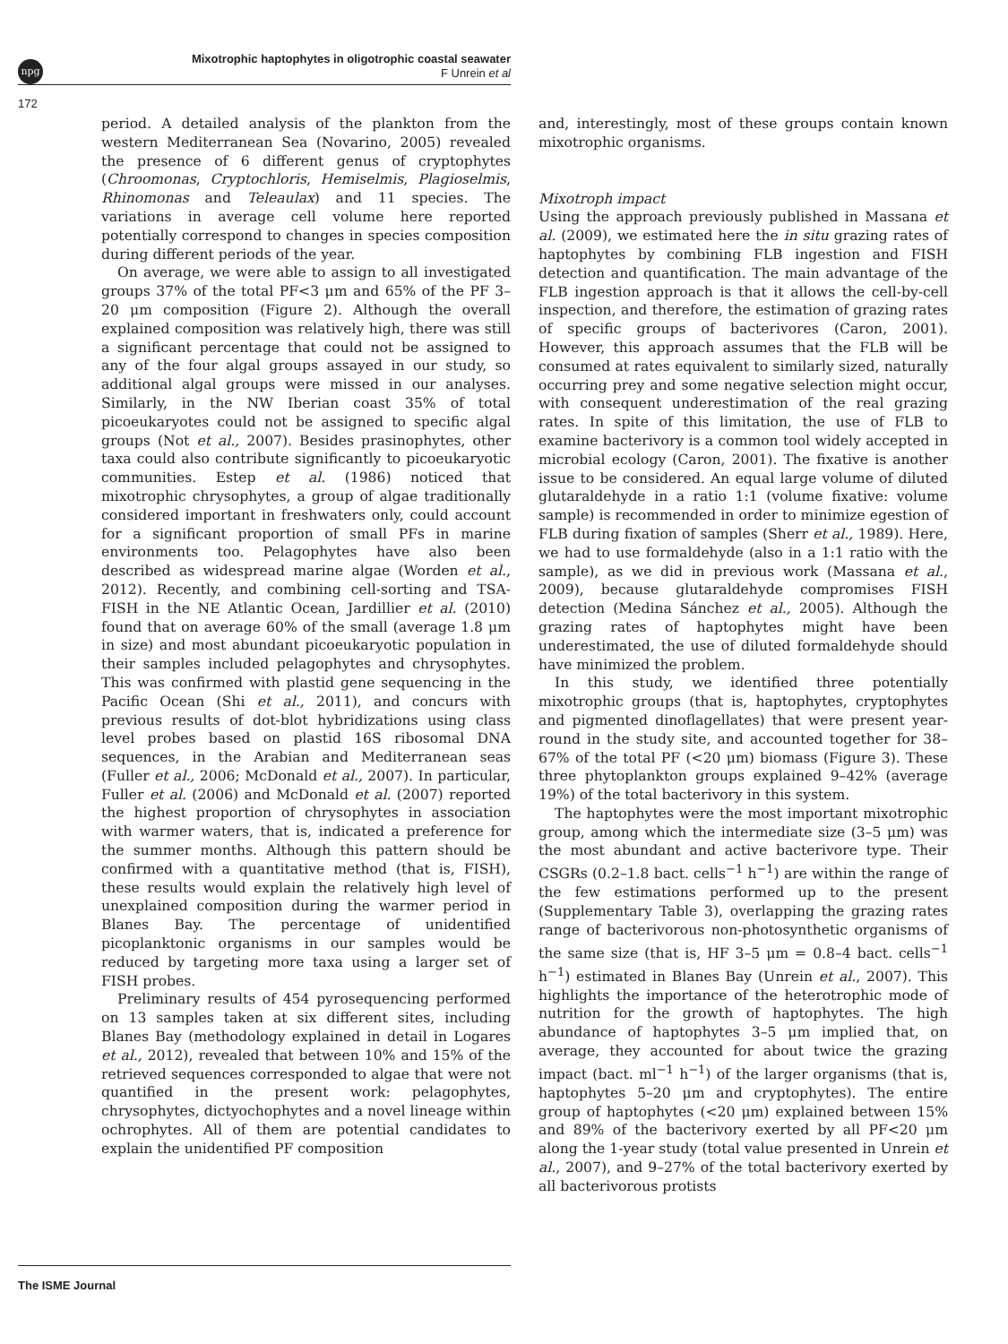npg
Mixotrophic haptophytes in oligotrophic coastal seawater
F Unrein et al
172
period. A detailed analysis of the plankton from the western Mediterranean Sea (Novarino, 2005) revealed the presence of 6 different genus of cryptophytes (Chroomonas, Cryptochloris, Hemiselmis, Plagioselmis, Rhinomonas and Teleaulax) and 11 species. The variations in average cell volume here reported potentially correspond to changes in species composition during different periods of the year.
On average, we were able to assign to all investigated groups 37% of the total PF<3 μm and 65% of the PF 3–20 μm composition (Figure 2). Although the overall explained composition was relatively high, there was still a significant percentage that could not be assigned to any of the four algal groups assayed in our study, so additional algal groups were missed in our analyses. Similarly, in the NW Iberian coast 35% of total picoeukaryotes could not be assigned to specific algal groups (Not et al., 2007). Besides prasinophytes, other taxa could also contribute significantly to picoeukaryotic communities. Estep et al. (1986) noticed that mixotrophic chrysophytes, a group of algae traditionally considered important in freshwaters only, could account for a significant proportion of small PFs in marine environments too. Pelagophytes have also been described as widespread marine algae (Worden et al., 2012). Recently, and combining cell-sorting and TSA-FISH in the NE Atlantic Ocean, Jardillier et al. (2010) found that on average 60% of the small (average 1.8 μm in size) and most abundant picoeukaryotic population in their samples included pelagophytes and chrysophytes. This was confirmed with plastid gene sequencing in the Pacific Ocean (Shi et al., 2011), and concurs with previous results of dot-blot hybridizations using class level probes based on plastid 16S ribosomal DNA sequences, in the Arabian and Mediterranean seas (Fuller et al., 2006; McDonald et al., 2007). In particular, Fuller et al. (2006) and McDonald et al. (2007) reported the highest proportion of chrysophytes in association with warmer waters, that is, indicated a preference for the summer months. Although this pattern should be confirmed with a quantitative method (that is, FISH), these results would explain the relatively high level of unexplained composition during the warmer period in Blanes Bay. The percentage of unidentified picoplanktonic organisms in our samples would be reduced by targeting more taxa using a larger set of FISH probes.
Preliminary results of 454 pyrosequencing performed on 13 samples taken at six different sites, including Blanes Bay (methodology explained in detail in Logares et al., 2012), revealed that between 10% and 15% of the retrieved sequences corresponded to algae that were not quantified in the present work: pelagophytes, chrysophytes, dictyochophytes and a novel lineage within ochrophytes. All of them are potential candidates to explain the unidentified PF composition
and, interestingly, most of these groups contain known mixotrophic organisms.
Mixotroph impact
Using the approach previously published in Massana et al. (2009), we estimated here the in situ grazing rates of haptophytes by combining FLB ingestion and FISH detection and quantification. The main advantage of the FLB ingestion approach is that it allows the cell-by-cell inspection, and therefore, the estimation of grazing rates of specific groups of bacterivores (Caron, 2001). However, this approach assumes that the FLB will be consumed at rates equivalent to similarly sized, naturally occurring prey and some negative selection might occur, with consequent underestimation of the real grazing rates. In spite of this limitation, the use of FLB to examine bacterivory is a common tool widely accepted in microbial ecology (Caron, 2001). The fixative is another issue to be considered. An equal large volume of diluted glutaraldehyde in a ratio 1:1 (volume fixative: volume sample) is recommended in order to minimize egestion of FLB during fixation of samples (Sherr et al., 1989). Here, we had to use formaldehyde (also in a 1:1 ratio with the sample), as we did in previous work (Massana et al., 2009), because glutaraldehyde compromises FISH detection (Medina Sánchez et al., 2005). Although the grazing rates of haptophytes might have been underestimated, the use of diluted formaldehyde should have minimized the problem.
In this study, we identified three potentially mixotrophic groups (that is, haptophytes, cryptophytes and pigmented dinoflagellates) that were present year-round in the study site, and accounted together for 38–67% of the total PF (<20 μm) biomass (Figure 3). These three phytoplankton groups explained 9–42% (average 19%) of the total bacterivory in this system.
The haptophytes were the most important mixotrophic group, among which the intermediate size (3–5 μm) was the most abundant and active bacterivore type. Their CSGRs (0.2–1.8 bact. cells<sup>−1</sup> h<sup>−1</sup>) are within the range of the few estimations performed up to the present (Supplementary Table 3), overlapping the grazing rates range of bacterivorous non-photosynthetic organisms of the same size (that is, HF 3–5 μm = 0.8–4 bact. cells<sup>−1</sup> h<sup>−1</sup>) estimated in Blanes Bay (Unrein et al., 2007). This highlights the importance of the heterotrophic mode of nutrition for the growth of haptophytes. The high abundance of haptophytes 3–5 μm implied that, on average, they accounted for about twice the grazing impact (bact. ml<sup>−1</sup> h<sup>−1</sup>) of the larger organisms (that is, haptophytes 5–20 μm and cryptophytes). The entire group of haptophytes (<20 μm) explained between 15% and 89% of the bacterivory exerted by all PF<20 μm along the 1-year study (total value presented in Unrein et al., 2007), and 9–27% of the total bacterivory exerted by all bacterivorous protists
The ISME Journal